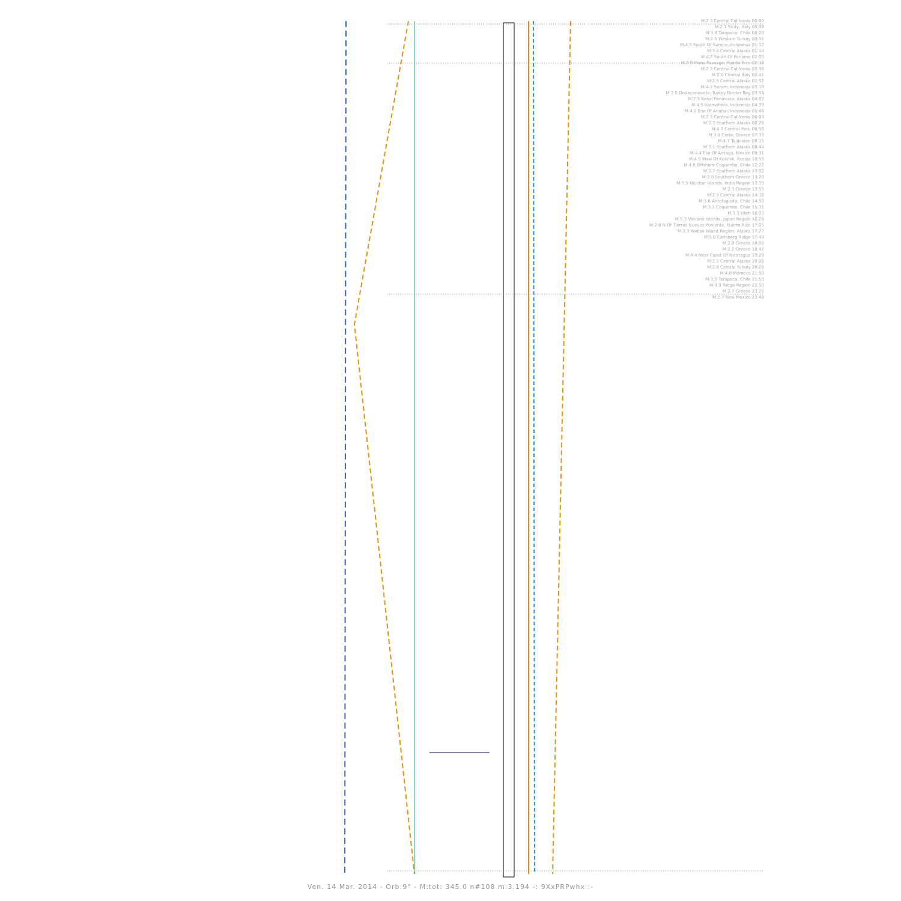M:2.3 Central California 00:00
M:2.1 Sicily, Italy 00:09
M:3.8 Tarapaca, Chile 00:20
M:2.5 Western Turkey 00:51
M:4.5 South Of Sumba, Indonesia 01:12
M:3.4 Central Alaska 01:14
M:4.2 South Of Panama 02:05
M:2.9 Mona Passage, Puerto Rico 02:18
M:2.3 Central California 02:38
M:2.0 Central Italy 02:41
M:2.9 Central Alaska 02:52
M:4.1 Seram, Indonesia 03:19
M:2.5 Dodecanese Is.-Turkey Border Reg 03:54
M:2.5 Kenai Peninsula, Alaska 04:07
M:4.5 Halmahera, Indonesia 04:39
M:4.2 Ene Of Anahai, Indonesia 05:46
M:2.3 Central California 06:04
M:2.3 Southern Alaska 06:26
M:4.7 Central Peru 06:56
M:3.0 Crete, Greece 07:33
M:4.7 Tajikistan 08:15
M:3.1 Southern Alaska 08:44
M:4.4 Ese Of Arriaga, Mexico 09:31
M:4.5 Wsw Of Kuril'sk, Russia 10:53
M:4.8 Offshore Coquimbo, Chile 12:22
M:2.7 Southern Alaska 13:02
M:2.0 Southern Greece 13:20
M:5.5 Nicobar Islands, India Region 13:39
M:2.3 Greece 13:55
M:2.3 Central Alaska 14:18
M:3.6 Antofagasta, Chile 14:50
M:3.1 Coquimbo, Chile 15:31
M:3.3 Utah 16:03
M:5.3 Volcano Islands, Japan Region 16:28
M:2.8 N Of Tierras Nuevas Poniente, Puerto Rico 17:05
M:3.3 Kodiak Island Region, Alaska 17:27
M:5.0 Carlsberg Ridge 17:49
M:2.0 Greece 18:08
M:2.2 Greece 18:47
M:4.4 Near Coast Of Nicaragua 19:20
M:2.3 Central Alaska 20:06
M:2.6 Central Turkey 20:28
M:4.0 Morocco 21:50
M:3.0 Tarapaca, Chile 21:59
M:4.9 Tonga Region 22:50
M:2.7 Greece 23:25
M:2.7 New Mexico 23:48
Ven. 14 Mar. 2014 - Orb:9° - M:tot: 345.0 n#108 m:3.194 -: 9XxPRPwhx :-